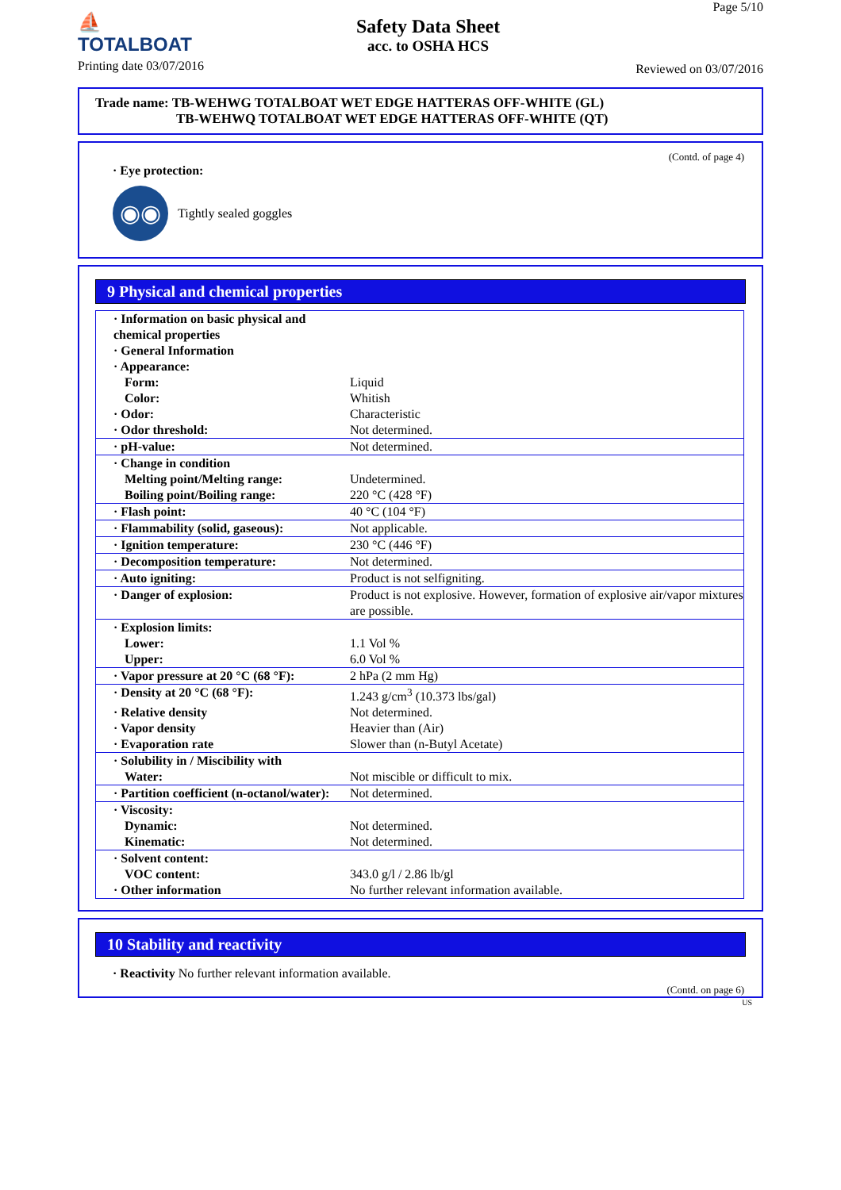⛵
TOTALBOAT
Printing date 03/07/2016
Safety Data Sheet
acc. to OSHA HCS
Page 5/10
Reviewed on 03/07/2016
Trade name: TB-WEHWG TOTALBOAT WET EDGE HATTERAS OFF-WHITE (GL)
TB-WEHWQ TOTALBOAT WET EDGE HATTERAS OFF-WHITE (QT)
(Contd. of page 4)
· Eye protection:
◉◉
Tightly sealed goggles
9 Physical and chemical properties
| · Information on basic physical and chemical properties | |
| · General Information | |
| · Appearance: | |
| Form: | Liquid |
| Color: | Whitish |
| · Odor: | Characteristic |
| · Odor threshold: | Not determined. |
| · pH-value: | Not determined. |
| · Change in condition | |
| Melting point/Melting range: | Undetermined. |
| Boiling point/Boiling range: | 220 °C (428 °F) |
| · Flash point: | 40 °C (104 °F) |
| · Flammability (solid, gaseous): | Not applicable. |
| · Ignition temperature: | 230 °C (446 °F) |
| · Decomposition temperature: | Not determined. |
| · Auto igniting: | Product is not selfigniting. |
| · Danger of explosion: | Product is not explosive. However, formation of explosive air/vapor mixtures are possible. |
| · Explosion limits: | |
| Lower: | 1.1 Vol % |
| Upper: | 6.0 Vol % |
| · Vapor pressure at 20 °C (68 °F): | 2 hPa (2 mm Hg) |
| · Density at 20 °C (68 °F): | 1.243 g/cm<sup>3</sup> (10.373 lbs/gal) |
| · Relative density | Not determined. |
| · Vapor density | Heavier than (Air) |
| · Evaporation rate | Slower than (n-Butyl Acetate) |
| · Solubility in / Miscibility with | |
| Water: | Not miscible or difficult to mix. |
| · Partition coefficient (n-octanol/water): | Not determined. |
| · Viscosity: | |
| Dynamic: | Not determined. |
| Kinematic: | Not determined. |
| · Solvent content: | |
| VOC content: | 343.0 g/l / 2.86 lb/gl |
| · Other information | No further relevant information available. |
10 Stability and reactivity
· Reactivity No further relevant information available.
(Contd. on page 6)
US